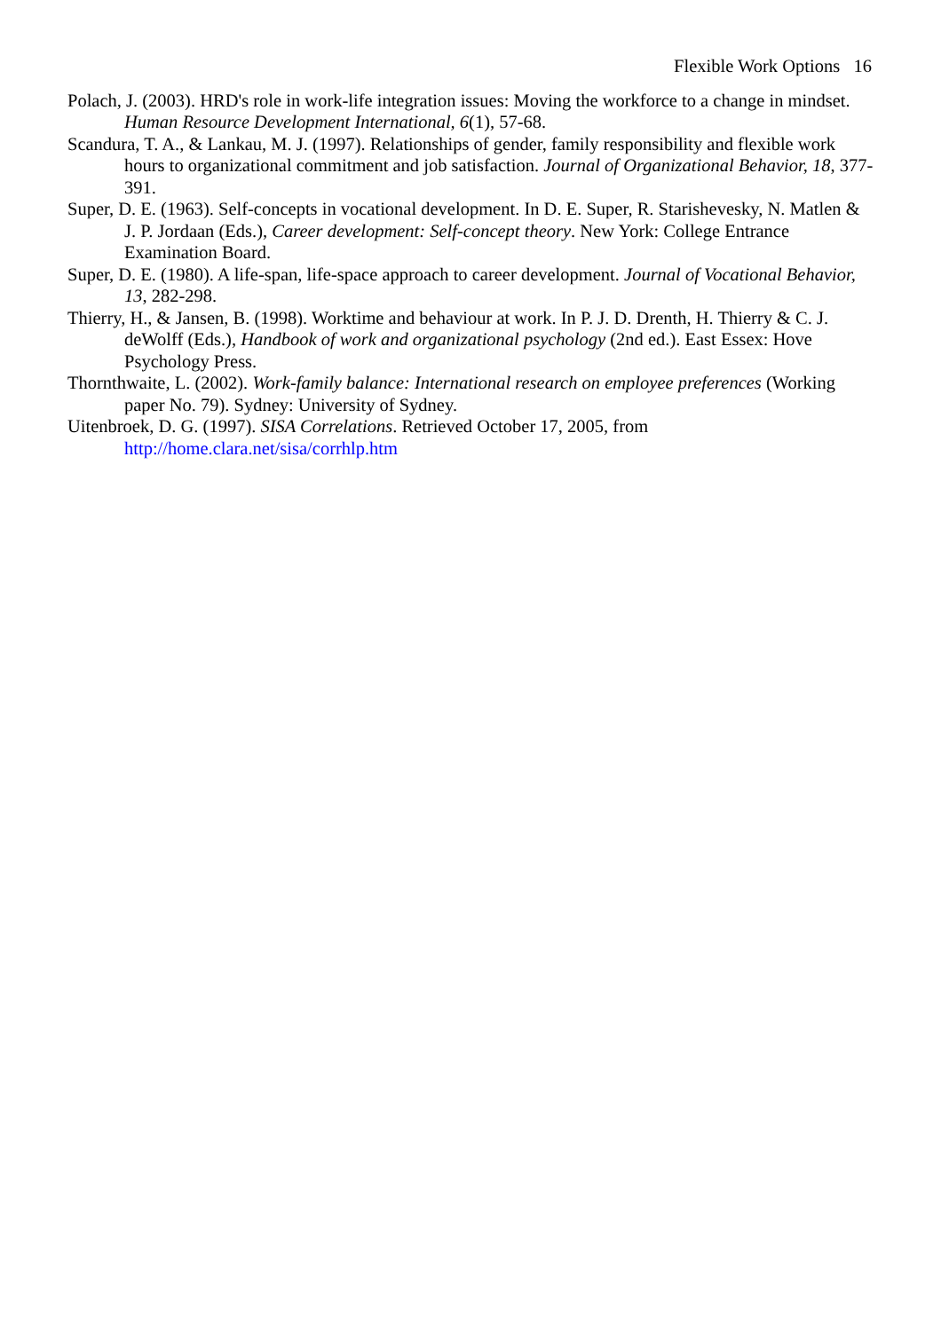Flexible Work Options 16
Polach, J. (2003). HRD's role in work-life integration issues: Moving the workforce to a change in mindset. Human Resource Development International, 6(1), 57-68.
Scandura, T. A., & Lankau, M. J. (1997). Relationships of gender, family responsibility and flexible work hours to organizational commitment and job satisfaction. Journal of Organizational Behavior, 18, 377-391.
Super, D. E. (1963). Self-concepts in vocational development. In D. E. Super, R. Starishevesky, N. Matlen & J. P. Jordaan (Eds.), Career development: Self-concept theory. New York: College Entrance Examination Board.
Super, D. E. (1980). A life-span, life-space approach to career development. Journal of Vocational Behavior, 13, 282-298.
Thierry, H., & Jansen, B. (1998). Worktime and behaviour at work. In P. J. D. Drenth, H. Thierry & C. J. deWolff (Eds.), Handbook of work and organizational psychology (2nd ed.). East Essex: Hove Psychology Press.
Thornthwaite, L. (2002). Work-family balance: International research on employee preferences (Working paper No. 79). Sydney: University of Sydney.
Uitenbroek, D. G. (1997). SISA Correlations. Retrieved October 17, 2005, from http://home.clara.net/sisa/corrhlp.htm